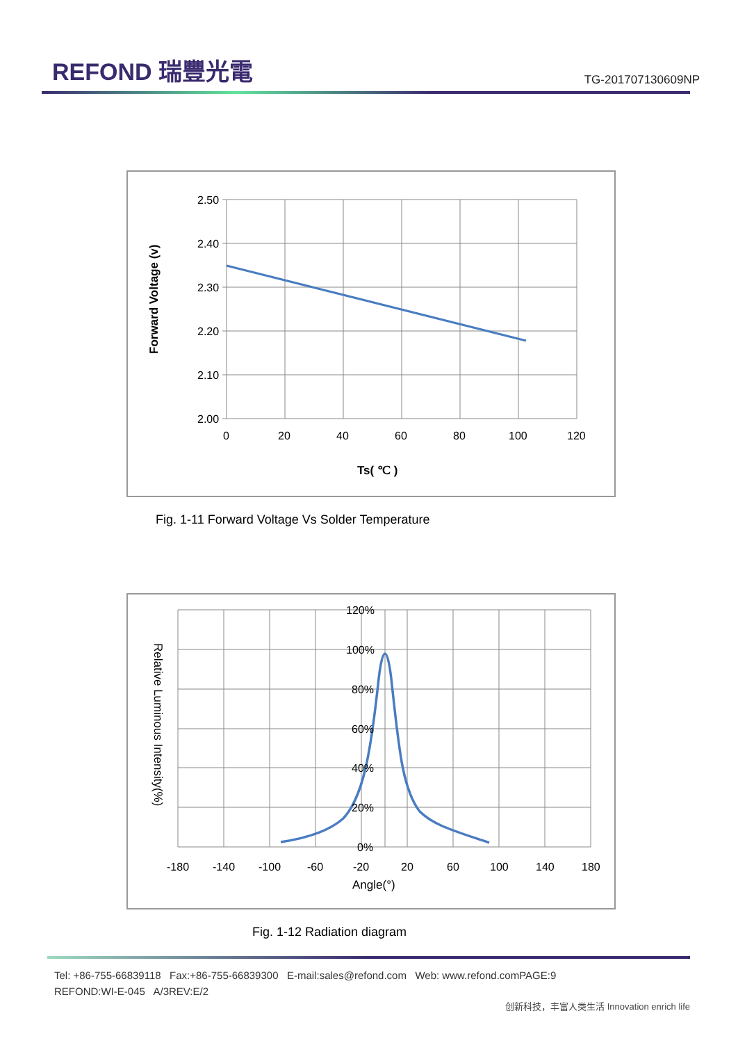REFOND 瑞豐光電
TG-201707130609NP
2.50
2.40
2.30
2.20
2.10
2.00
0
20
40
60
80
100
120
Ts( ℃ )
Forward Voltage (v)
Fig. 1-11 Forward Voltage Vs Solder Temperature
120%
100%
80%
60%
40%
20%
0%
-180
-140
-100
-60
-20
20
60
100
140
180
Angle(°)
Relative Luminous Intensity(%)
Fig. 1-12 Radiation diagram
Tel: +86-755-66839118 Fax:+86-755-66839300 E-mail:sales@refond.com Web: www.refond.comPAGE:9
REFOND:WI-E-045 A/3REV:E/2
创新科技，丰富人类生活 Innovation enrich life